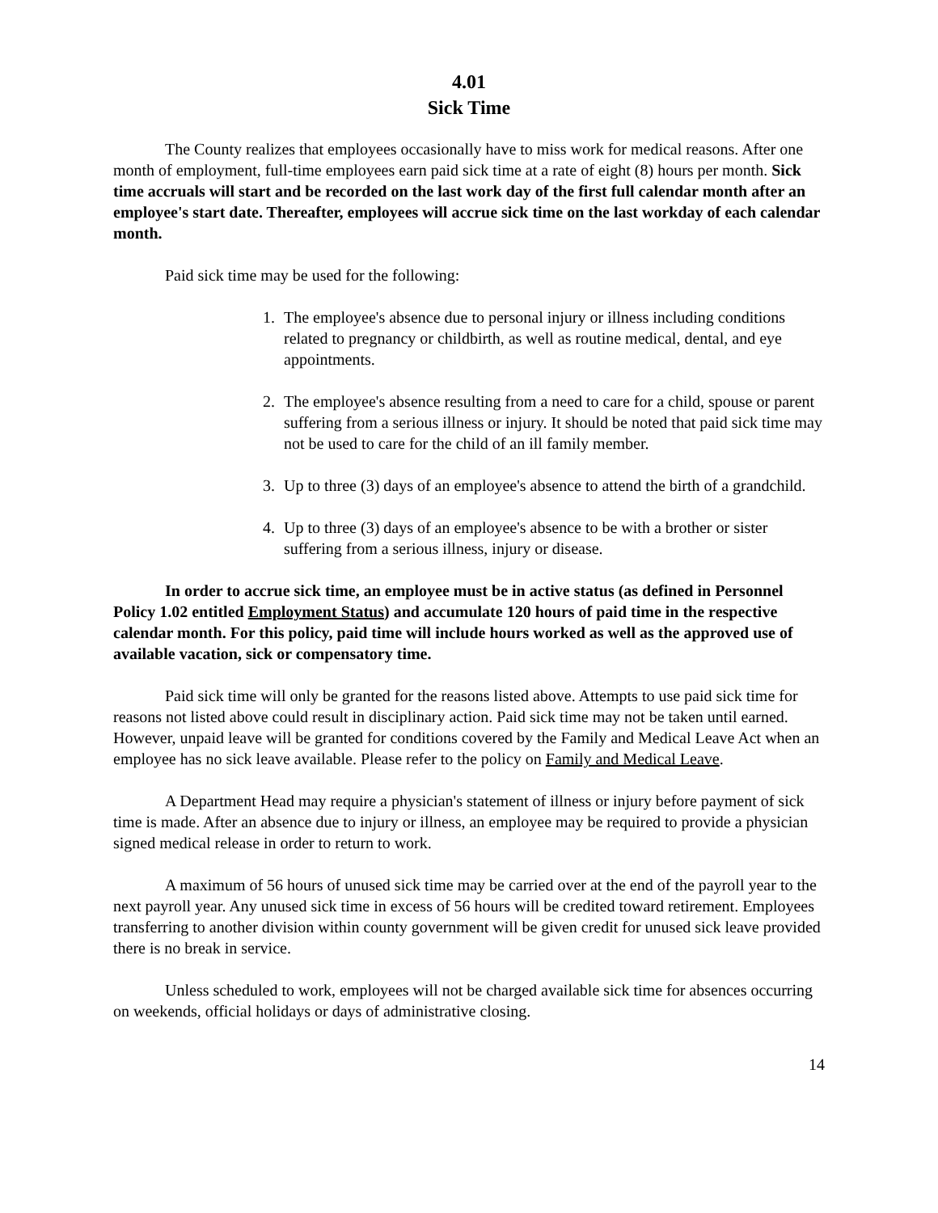4.01
Sick Time
The County realizes that employees occasionally have to miss work for medical reasons. After one month of employment, full-time employees earn paid sick time at a rate of eight (8) hours per month. Sick time accruals will start and be recorded on the last work day of the first full calendar month after an employee's start date. Thereafter, employees will accrue sick time on the last workday of each calendar month.
Paid sick time may be used for the following:
1. The employee's absence due to personal injury or illness including conditions related to pregnancy or childbirth, as well as routine medical, dental, and eye appointments.
2. The employee's absence resulting from a need to care for a child, spouse or parent suffering from a serious illness or injury. It should be noted that paid sick time may not be used to care for the child of an ill family member.
3. Up to three (3) days of an employee's absence to attend the birth of a grandchild.
4. Up to three (3) days of an employee's absence to be with a brother or sister suffering from a serious illness, injury or disease.
In order to accrue sick time, an employee must be in active status (as defined in Personnel Policy 1.02 entitled Employment Status) and accumulate 120 hours of paid time in the respective calendar month. For this policy, paid time will include hours worked as well as the approved use of available vacation, sick or compensatory time.
Paid sick time will only be granted for the reasons listed above. Attempts to use paid sick time for reasons not listed above could result in disciplinary action. Paid sick time may not be taken until earned. However, unpaid leave will be granted for conditions covered by the Family and Medical Leave Act when an employee has no sick leave available. Please refer to the policy on Family and Medical Leave.
A Department Head may require a physician's statement of illness or injury before payment of sick time is made. After an absence due to injury or illness, an employee may be required to provide a physician signed medical release in order to return to work.
A maximum of 56 hours of unused sick time may be carried over at the end of the payroll year to the next payroll year. Any unused sick time in excess of 56 hours will be credited toward retirement. Employees transferring to another division within county government will be given credit for unused sick leave provided there is no break in service.
Unless scheduled to work, employees will not be charged available sick time for absences occurring on weekends, official holidays or days of administrative closing.
14